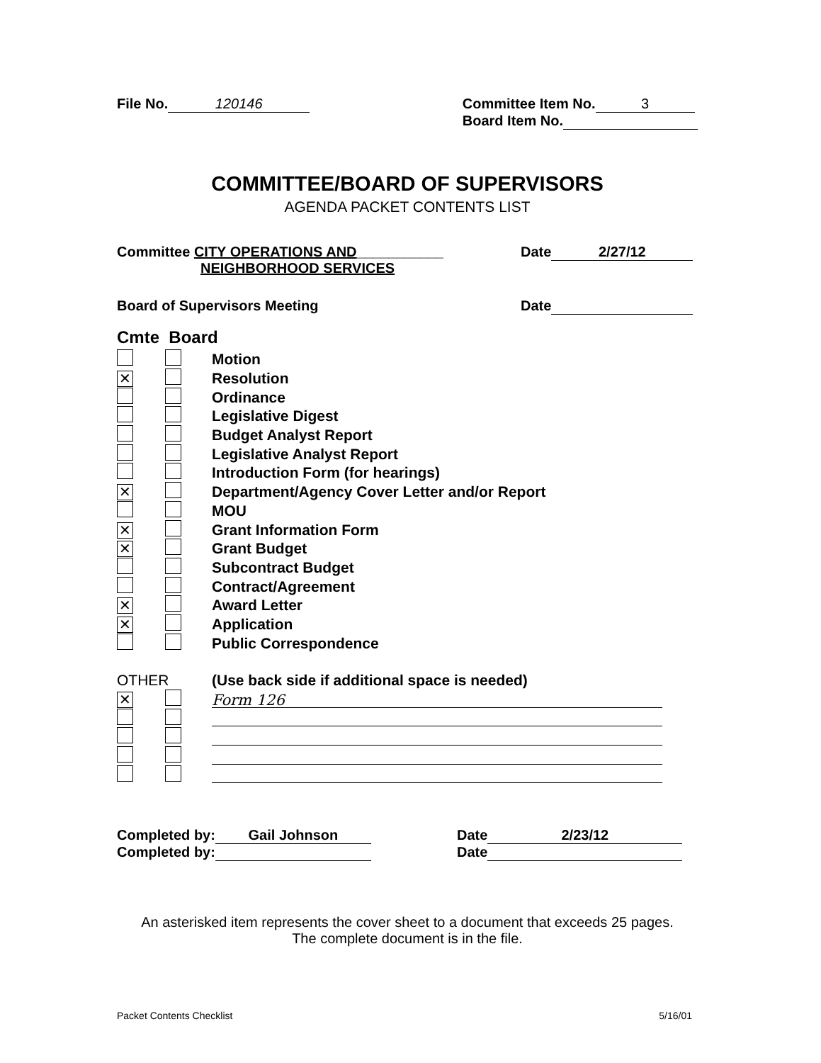File No. 120146 Committee Item No. 3
Board Item No.
COMMITTEE/BOARD OF SUPERVISORS
AGENDA PACKET CONTENTS LIST
Committee CITY OPERATIONS AND___________
NEIGHBORHOOD SERVICES
Date 2/27/12
Board of Supervisors Meeting Date
Cmte Board
Motion
✕ Resolution
Ordinance
Legislative Digest
Budget Analyst Report
Legislative Analyst Report
Introduction Form (for hearings)
✕ Department/Agency Cover Letter and/or Report
MOU
✕ Grant Information Form
✕ Grant Budget
Subcontract Budget
Contract/Agreement
✕ Award Letter
✕ Application
Public Correspondence
OTHER (Use back side if additional space is needed)
✕ Form 126
Completed by: Gail Johnson
Completed by:
Date 2/23/12
Date
An asterisked item represents the cover sheet to a document that exceeds 25 pages.
The complete document is in the file.
Packet Contents Checklist 5/16/01